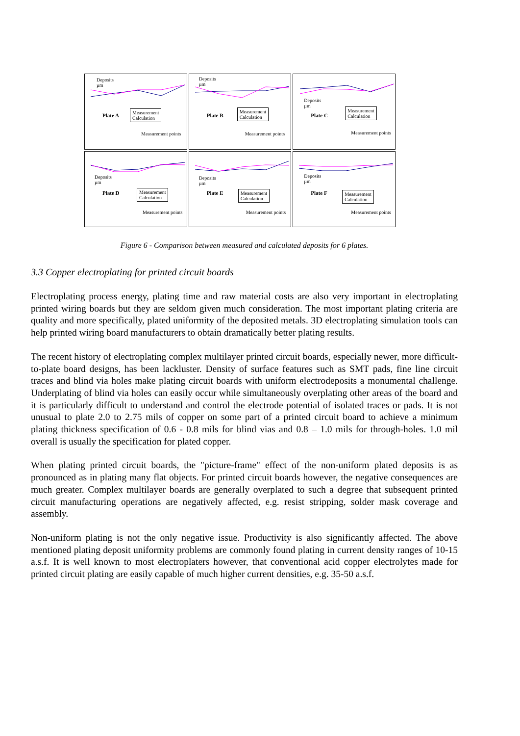Deposits
µm
Plate A
Measurement
Calculation
Measurement points
Deposits
µm
Plate B
Measurement
Calculation
Measurement points
Deposits
µm
Plate C
Measurement
Calculation
Measurement points
Deposits
µm
Plate D Measurement
Calculation
Measurement points
Deposits
µm
Plate E Measurement
Calculation
Measurement points
Deposits
µm
Plate F Measurement
Calculation
Measurement points
Figure 6 - Comparison between measured and calculated deposits for 6 plates.
3.3 Copper electroplating for printed circuit boards
Electroplating process energy, plating time and raw material costs are also very important in electroplating printed wiring boards but they are seldom given much consideration. The most important plating criteria are quality and more specifically, plated uniformity of the deposited metals. 3D electroplating simulation tools can help printed wiring board manufacturers to obtain dramatically better plating results.
The recent history of electroplating complex multilayer printed circuit boards, especially newer, more difficult-to-plate board designs, has been lackluster. Density of surface features such as SMT pads, fine line circuit traces and blind via holes make plating circuit boards with uniform electrodeposits a monumental challenge. Underplating of blind via holes can easily occur while simultaneously overplating other areas of the board and it is particularly difficult to understand and control the electrode potential of isolated traces or pads. It is not unusual to plate 2.0 to 2.75 mils of copper on some part of a printed circuit board to achieve a minimum plating thickness specification of 0.6 - 0.8 mils for blind vias and 0.8 – 1.0 mils for through-holes. 1.0 mil overall is usually the specification for plated copper.
When plating printed circuit boards, the "picture-frame" effect of the non-uniform plated deposits is as pronounced as in plating many flat objects. For printed circuit boards however, the negative consequences are much greater. Complex multilayer boards are generally overplated to such a degree that subsequent printed circuit manufacturing operations are negatively affected, e.g. resist stripping, solder mask coverage and assembly.
Non-uniform plating is not the only negative issue. Productivity is also significantly affected. The above mentioned plating deposit uniformity problems are commonly found plating in current density ranges of 10-15 a.s.f. It is well known to most electroplaters however, that conventional acid copper electrolytes made for printed circuit plating are easily capable of much higher current densities, e.g. 35-50 a.s.f.